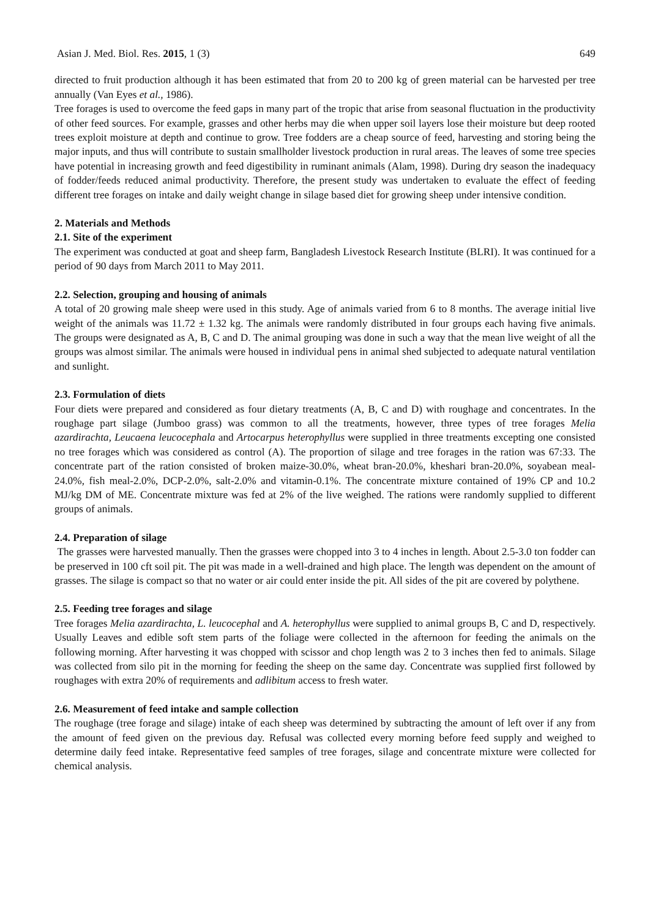Asian J. Med. Biol. Res. 2015, 1 (3) 649
directed to fruit production although it has been estimated that from 20 to 200 kg of green material can be harvested per tree annually (Van Eyes et al., 1986).
Tree forages is used to overcome the feed gaps in many part of the tropic that arise from seasonal fluctuation in the productivity of other feed sources. For example, grasses and other herbs may die when upper soil layers lose their moisture but deep rooted trees exploit moisture at depth and continue to grow. Tree fodders are a cheap source of feed, harvesting and storing being the major inputs, and thus will contribute to sustain smallholder livestock production in rural areas. The leaves of some tree species have potential in increasing growth and feed digestibility in ruminant animals (Alam, 1998). During dry season the inadequacy of fodder/feeds reduced animal productivity. Therefore, the present study was undertaken to evaluate the effect of feeding different tree forages on intake and daily weight change in silage based diet for growing sheep under intensive condition.
2. Materials and Methods
2.1. Site of the experiment
The experiment was conducted at goat and sheep farm, Bangladesh Livestock Research Institute (BLRI). It was continued for a period of 90 days from March 2011 to May 2011.
2.2. Selection, grouping and housing of animals
A total of 20 growing male sheep were used in this study. Age of animals varied from 6 to 8 months. The average initial live weight of the animals was 11.72 ± 1.32 kg. The animals were randomly distributed in four groups each having five animals. The groups were designated as A, B, C and D. The animal grouping was done in such a way that the mean live weight of all the groups was almost similar. The animals were housed in individual pens in animal shed subjected to adequate natural ventilation and sunlight.
2.3. Formulation of diets
Four diets were prepared and considered as four dietary treatments (A, B, C and D) with roughage and concentrates. In the roughage part silage (Jumboo grass) was common to all the treatments, however, three types of tree forages Melia azardirachta, Leucaena leucocephala and Artocarpus heterophyllus were supplied in three treatments excepting one consisted no tree forages which was considered as control (A). The proportion of silage and tree forages in the ration was 67:33. The concentrate part of the ration consisted of broken maize-30.0%, wheat bran-20.0%, kheshari bran-20.0%, soyabean meal-24.0%, fish meal-2.0%, DCP-2.0%, salt-2.0% and vitamin-0.1%. The concentrate mixture contained of 19% CP and 10.2 MJ/kg DM of ME. Concentrate mixture was fed at 2% of the live weighed. The rations were randomly supplied to different groups of animals.
2.4. Preparation of silage
The grasses were harvested manually. Then the grasses were chopped into 3 to 4 inches in length. About 2.5-3.0 ton fodder can be preserved in 100 cft soil pit. The pit was made in a well-drained and high place. The length was dependent on the amount of grasses. The silage is compact so that no water or air could enter inside the pit. All sides of the pit are covered by polythene.
2.5. Feeding tree forages and silage
Tree forages Melia azardirachta, L. leucocephal and A. heterophyllus were supplied to animal groups B, C and D, respectively. Usually Leaves and edible soft stem parts of the foliage were collected in the afternoon for feeding the animals on the following morning. After harvesting it was chopped with scissor and chop length was 2 to 3 inches then fed to animals. Silage was collected from silo pit in the morning for feeding the sheep on the same day. Concentrate was supplied first followed by roughages with extra 20% of requirements and adlibitum access to fresh water.
2.6. Measurement of feed intake and sample collection
The roughage (tree forage and silage) intake of each sheep was determined by subtracting the amount of left over if any from the amount of feed given on the previous day. Refusal was collected every morning before feed supply and weighed to determine daily feed intake. Representative feed samples of tree forages, silage and concentrate mixture were collected for chemical analysis.